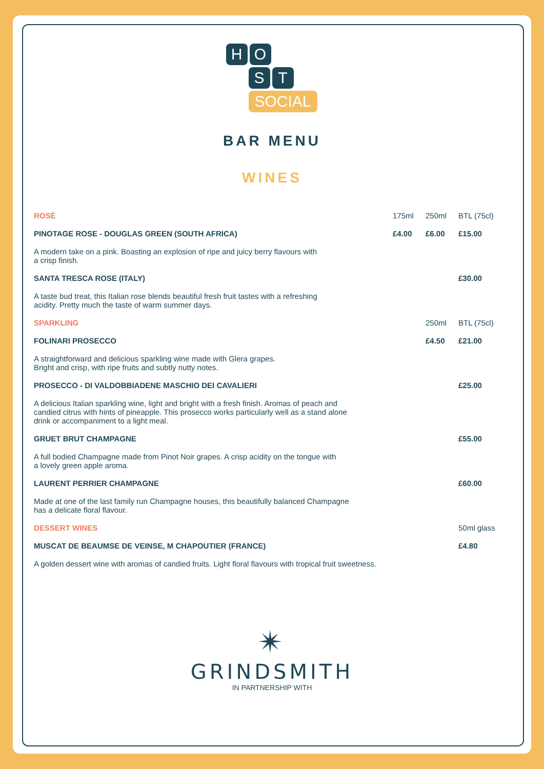H O
S T
SOCIAL
BAR MENU
WINES
| ROSÈ | 175ml | 250ml | BTL (75cl) |
| PINOTAGE ROSE - DOUGLAS GREEN (SOUTH AFRICA) | £4.00 | £6.00 | £15.00 |
| A modern take on a pink. Boasting an explosion of ripe and juicy berry flavours with a crisp finish. | | | |
| SANTA TRESCA ROSE (ITALY) | | | £30.00 |
| A taste bud treat, this Italian rose blends beautiful fresh fruit tastes with a refreshing acidity. Pretty much the taste of warm summer days. | | | |
| SPARKLING | | 250ml | BTL (75cl) |
| FOLINARI PROSECCO | | £4.50 | £21.00 |
| A straightforward and delicious sparkling wine made with Glera grapes. Bright and crisp, with ripe fruits and subtly nutty notes. | | | |
| PROSECCO - DI VALDOBBIADENE MASCHIO DEI CAVALIERI | | | £25.00 |
| A delicious Italian sparkling wine, light and bright with a fresh finish. Aromas of peach and candied citrus with hints of pineapple. This prosecco works particularly well as a stand alone drink or accompaniment to a light meal. | | | |
| GRUET BRUT CHAMPAGNE | | | £55.00 |
| A full bodied Champagne made from Pinot Noir grapes. A crisp acidity on the tongue with a lovely green apple aroma. | | | |
| LAURENT PERRIER CHAMPAGNE | | | £60.00 |
| Made at one of the last family run Champagne houses, this beautifully balanced Champagne has a delicate floral flavour. | | | |
| DESSERT WINES | | | 50ml glass |
| MUSCAT DE BEAUMSE DE VEINSE, M CHAPOUTIER (FRANCE) | | | £4.80 |
| A golden dessert wine with aromas of candied fruits. Light floral flavours with tropical fruit sweetness. | | | |
✴
GRINDSMITH
IN PARTNERSHIP WITH